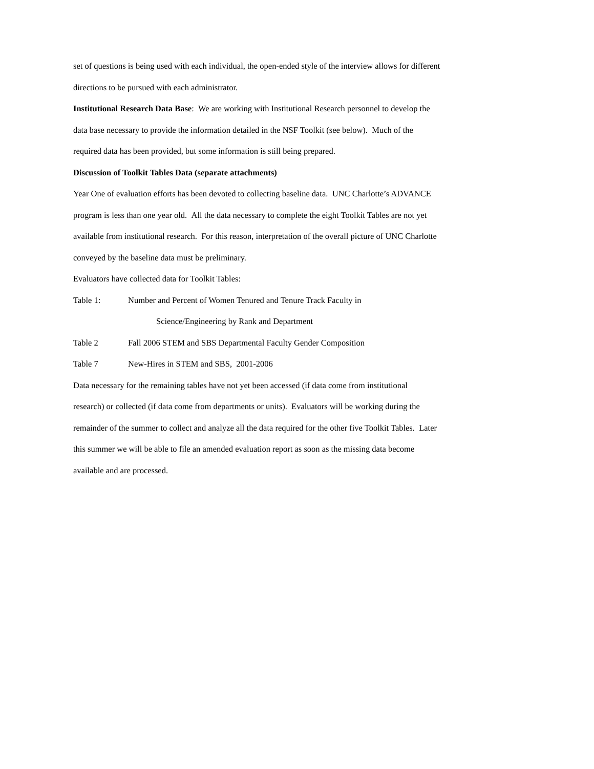set of questions is being used with each individual, the open-ended style of the interview allows for different directions to be pursued with each administrator.
Institutional Research Data Base: We are working with Institutional Research personnel to develop the data base necessary to provide the information detailed in the NSF Toolkit (see below). Much of the required data has been provided, but some information is still being prepared.
Discussion of Toolkit Tables Data (separate attachments)
Year One of evaluation efforts has been devoted to collecting baseline data. UNC Charlotte’s ADVANCE program is less than one year old. All the data necessary to complete the eight Toolkit Tables are not yet available from institutional research. For this reason, interpretation of the overall picture of UNC Charlotte conveyed by the baseline data must be preliminary.
Evaluators have collected data for Toolkit Tables:
Table 1: Number and Percent of Women Tenured and Tenure Track Faculty in
Science/Engineering by Rank and Department
Table 2 Fall 2006 STEM and SBS Departmental Faculty Gender Composition
Table 7 New-Hires in STEM and SBS, 2001-2006
Data necessary for the remaining tables have not yet been accessed (if data come from institutional research) or collected (if data come from departments or units). Evaluators will be working during the remainder of the summer to collect and analyze all the data required for the other five Toolkit Tables. Later this summer we will be able to file an amended evaluation report as soon as the missing data become available and are processed.